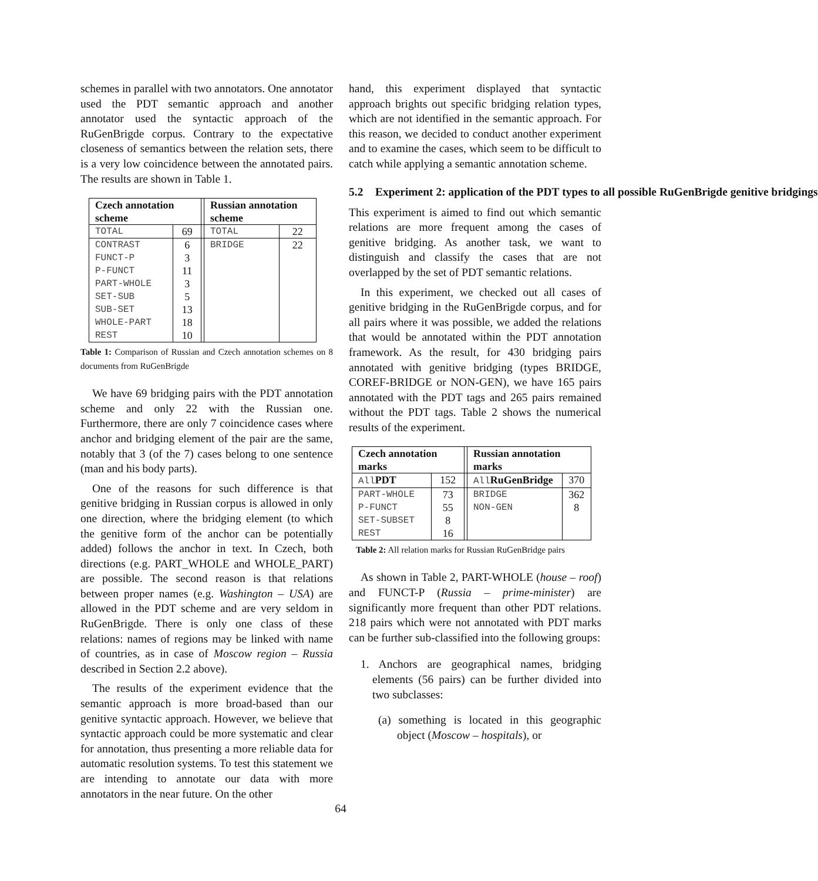schemes in parallel with two annotators. One annotator used the PDT semantic approach and another annotator used the syntactic approach of the RuGenBrigde corpus. Contrary to the expectative closeness of semantics between the relation sets, there is a very low coincidence between the annotated pairs. The results are shown in Table 1.
| Czech annotation scheme | | | Russian annotation scheme | |
| TOTAL | 69 | | TOTAL | 22 |
| CONTRAST | 6 | | BRIDGE | 22 |
| FUNCT-P | 3 | | | |
| P-FUNCT | 11 | | | |
| PART-WHOLE | 3 | | | |
| SET-SUB | 5 | | | |
| SUB-SET | 13 | | | |
| WHOLE-PART | 18 | | | |
| REST | 10 | | | |
Table 1: Comparison of Russian and Czech annotation schemes on 8 documents from RuGenBrigde
We have 69 bridging pairs with the PDT annotation scheme and only 22 with the Russian one. Furthermore, there are only 7 coincidence cases where anchor and bridging element of the pair are the same, notably that 3 (of the 7) cases belong to one sentence (man and his body parts).
One of the reasons for such difference is that genitive bridging in Russian corpus is allowed in only one direction, where the bridging element (to which the genitive form of the anchor can be potentially added) follows the anchor in text. In Czech, both directions (e.g. PART_WHOLE and WHOLE_PART) are possible. The second reason is that relations between proper names (e.g. Washington – USA) are allowed in the PDT scheme and are very seldom in RuGenBrigde. There is only one class of these relations: names of regions may be linked with name of countries, as in case of Moscow region – Russia described in Section 2.2 above).
The results of the experiment evidence that the semantic approach is more broad-based than our genitive syntactic approach. However, we believe that syntactic approach could be more systematic and clear for annotation, thus presenting a more reliable data for automatic resolution systems. To test this statement we are intending to annotate our data with more annotators in the near future. On the other
hand, this experiment displayed that syntactic approach brights out specific bridging relation types, which are not identified in the semantic approach. For this reason, we decided to conduct another experiment and to examine the cases, which seem to be difficult to catch while applying a semantic annotation scheme.
5.2 Experiment 2: application of the PDT types to all possible RuGenBrigde genitive bridgings
This experiment is aimed to find out which semantic relations are more frequent among the cases of genitive bridging. As another task, we want to distinguish and classify the cases that are not overlapped by the set of PDT semantic relations.
In this experiment, we checked out all cases of genitive bridging in the RuGenBrigde corpus, and for all pairs where it was possible, we added the relations that would be annotated within the PDT annotation framework. As the result, for 430 bridging pairs annotated with genitive bridging (types BRIDGE, COREF-BRIDGE or NON-GEN), we have 165 pairs annotated with the PDT tags and 265 pairs remained without the PDT tags. Table 2 shows the numerical results of the experiment.
| Czech annotation marks | | | Russian annotation marks | |
| All PDT | 152 | | All RuGenBridge | 370 |
| PART-WHOLE | 73 | | BRIDGE | 362 |
| P-FUNCT | 55 | | NON-GEN | 8 |
| SET-SUBSET | 8 | | | |
| REST | 16 | | | |
Table 2: All relation marks for Russian RuGenBridge pairs
As shown in Table 2, PART-WHOLE (house – roof) and FUNCT-P (Russia – prime-minister) are significantly more frequent than other PDT relations. 218 pairs which were not annotated with PDT marks can be further sub-classified into the following groups:
1. Anchors are geographical names, bridging elements (56 pairs) can be further divided into two subclasses:
(a) something is located in this geographic object (Moscow – hospitals), or
64